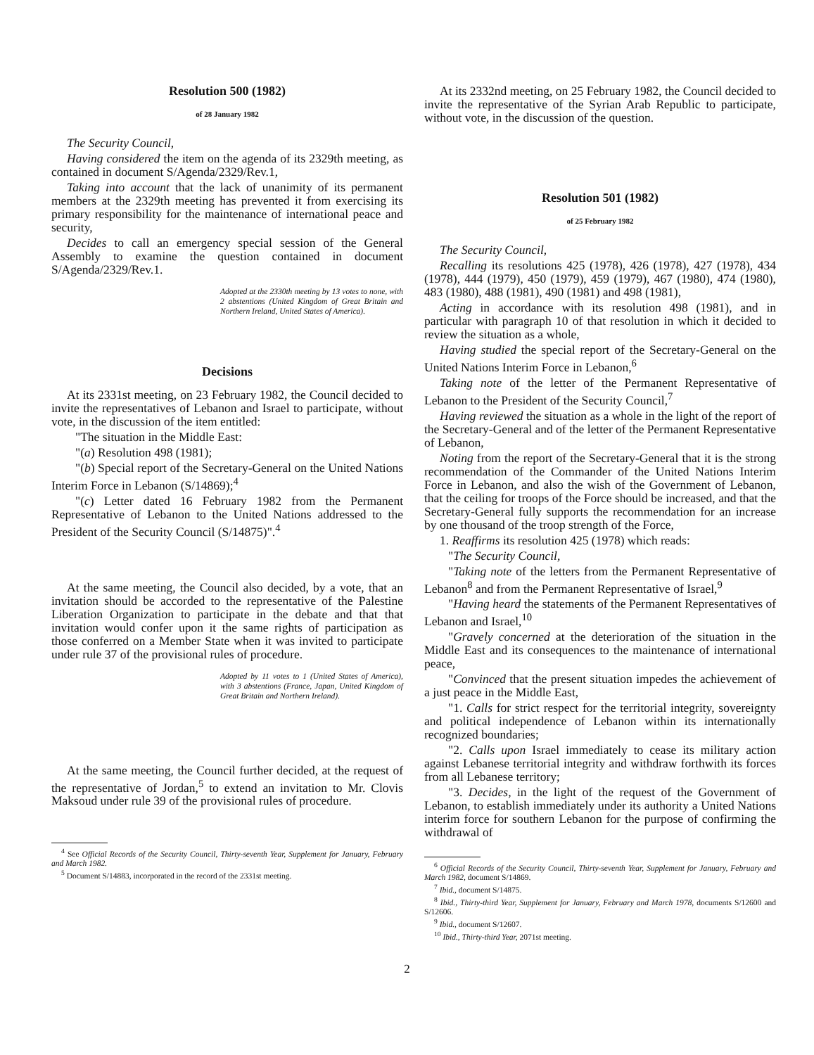Resolution 500 (1982)
of 28 January 1982
The Security Council,
Having considered the item on the agenda of its 2329th meeting, as contained in document S/Agenda/2329/Rev.1,
Taking into account that the lack of unanimity of its permanent members at the 2329th meeting has prevented it from exercising its primary responsibility for the maintenance of international peace and security,
Decides to call an emergency special session of the General Assembly to examine the question contained in document S/Agenda/2329/Rev.1.
Adopted at the 2330th meeting by 13 votes to none, with 2 abstentions (United Kingdom of Great Britain and Northern Ireland, United States of America).
Decisions
At its 2331st meeting, on 23 February 1982, the Council decided to invite the representatives of Lebanon and Israel to participate, without vote, in the discussion of the item entitled:
"The situation in the Middle East:
"(a) Resolution 498 (1981);
"(b) Special report of the Secretary-General on the United Nations Interim Force in Lebanon (S/14869);<sup>4</sup>
"(c) Letter dated 16 February 1982 from the Permanent Representative of Lebanon to the United Nations addressed to the President of the Security Council (S/14875)".<sup>4</sup>
At the same meeting, the Council also decided, by a vote, that an invitation should be accorded to the representative of the Palestine Liberation Organization to participate in the debate and that that invitation would confer upon it the same rights of participation as those conferred on a Member State when it was invited to participate under rule 37 of the provisional rules of procedure.
Adopted by 11 votes to 1 (United States of America), with 3 abstentions (France, Japan, United Kingdom of Great Britain and Northern Ireland).
At the same meeting, the Council further decided, at the request of the representative of Jordan,<sup>5</sup> to extend an invitation to Mr. Clovis Maksoud under rule 39 of the provisional rules of procedure.
<sup>4</sup> See Official Records of the Security Council, Thirty-seventh Year, Supplement for January, February and March 1982.
<sup>5</sup> Document S/14883, incorporated in the record of the 2331st meeting.
At its 2332nd meeting, on 25 February 1982, the Council decided to invite the representative of the Syrian Arab Republic to participate, without vote, in the discussion of the question.
Resolution 501 (1982)
of 25 February 1982
The Security Council,
Recalling its resolutions 425 (1978), 426 (1978), 427 (1978), 434 (1978), 444 (1979), 450 (1979), 459 (1979), 467 (1980), 474 (1980), 483 (1980), 488 (1981), 490 (1981) and 498 (1981),
Acting in accordance with its resolution 498 (1981), and in particular with paragraph 10 of that resolution in which it decided to review the situation as a whole,
Having studied the special report of the Secretary-General on the United Nations Interim Force in Lebanon,<sup>6</sup>
Taking note of the letter of the Permanent Representative of Lebanon to the President of the Security Council,<sup>7</sup>
Having reviewed the situation as a whole in the light of the report of the Secretary-General and of the letter of the Permanent Representative of Lebanon,
Noting from the report of the Secretary-General that it is the strong recommendation of the Commander of the United Nations Interim Force in Lebanon, and also the wish of the Government of Lebanon, that the ceiling for troops of the Force should be increased, and that the Secretary-General fully supports the recommendation for an increase by one thousand of the troop strength of the Force,
1. Reaffirms its resolution 425 (1978) which reads:
"The Security Council,
"Taking note of the letters from the Permanent Representative of Lebanon<sup>8</sup> and from the Permanent Representative of Israel,<sup>9</sup>
"Having heard the statements of the Permanent Representatives of Lebanon and Israel,<sup>10</sup>
"Gravely concerned at the deterioration of the situation in the Middle East and its consequences to the maintenance of international peace,
"Convinced that the present situation impedes the achievement of a just peace in the Middle East,
"1. Calls for strict respect for the territorial integrity, sovereignty and political independence of Lebanon within its internationally recognized boundaries;
"2. Calls upon Israel immediately to cease its military action against Lebanese territorial integrity and withdraw forthwith its forces from all Lebanese territory;
"3. Decides, in the light of the request of the Government of Lebanon, to establish immediately under its authority a United Nations interim force for southern Lebanon for the purpose of confirming the withdrawal of
<sup>6</sup> Official Records of the Security Council, Thirty-seventh Year, Supplement for January, February and March 1982, document S/14869.
<sup>7</sup> Ibid., document S/14875.
<sup>8</sup> Ibid., Thirty-third Year, Supplement for January, February and March 1978, documents S/12600 and S/12606.
<sup>9</sup> Ibid., document S/12607.
<sup>10</sup> Ibid., Thirty-third Year, 2071st meeting.
2